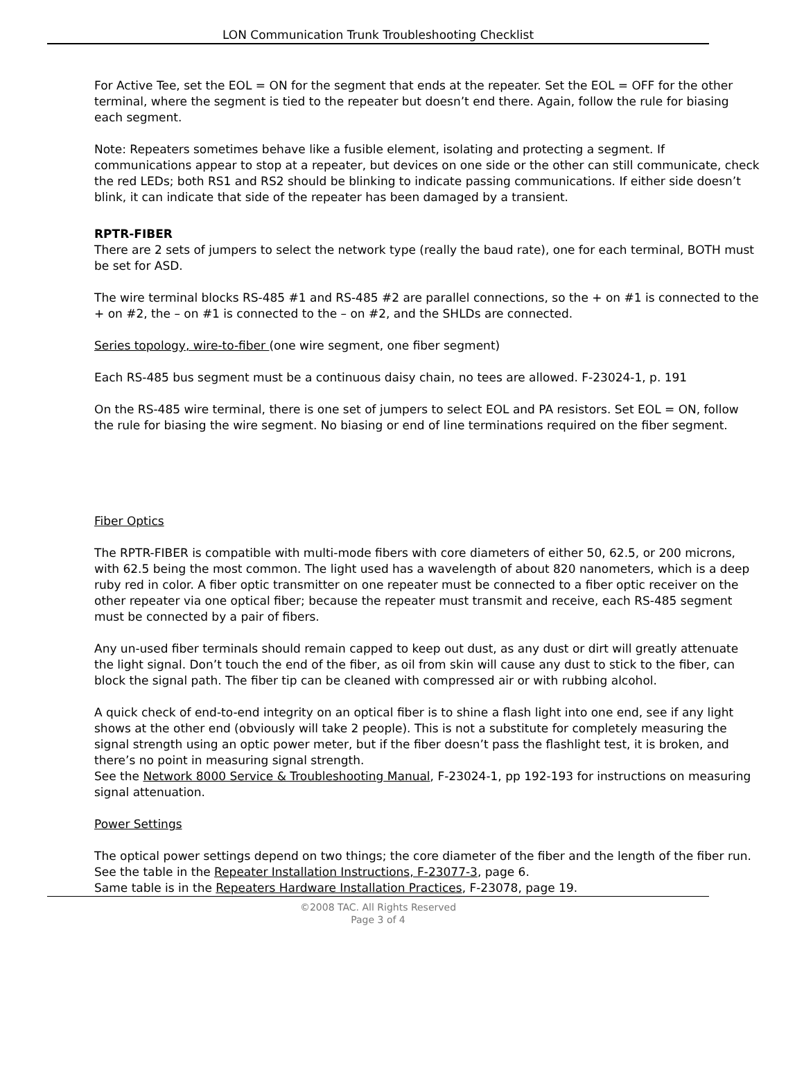LON Communication Trunk Troubleshooting Checklist
For Active Tee, set the EOL = ON for the segment that ends at the repeater. Set the EOL = OFF for the other terminal, where the segment is tied to the repeater but doesn’t end there. Again, follow the rule for biasing each segment.
Note: Repeaters sometimes behave like a fusible element, isolating and protecting a segment. If communications appear to stop at a repeater, but devices on one side or the other can still communicate, check the red LEDs; both RS1 and RS2 should be blinking to indicate passing communications. If either side doesn’t blink, it can indicate that side of the repeater has been damaged by a transient.
RPTR-FIBER
There are 2 sets of jumpers to select the network type (really the baud rate), one for each terminal, BOTH must be set for ASD.
The wire terminal blocks RS-485 #1 and RS-485 #2 are parallel connections, so the + on #1 is connected to the + on #2, the – on #1 is connected to the – on #2, and the SHLDs are connected.
Series topology, wire-to-fiber (one wire segment, one fiber segment)
Each RS-485 bus segment must be a continuous daisy chain, no tees are allowed. F-23024-1, p. 191
On the RS-485 wire terminal, there is one set of jumpers to select EOL and PA resistors. Set EOL = ON, follow the rule for biasing the wire segment. No biasing or end of line terminations required on the fiber segment.
Fiber Optics
The RPTR-FIBER is compatible with multi-mode fibers with core diameters of either 50, 62.5, or 200 microns, with 62.5 being the most common. The light used has a wavelength of about 820 nanometers, which is a deep ruby red in color. A fiber optic transmitter on one repeater must be connected to a fiber optic receiver on the other repeater via one optical fiber; because the repeater must transmit and receive, each RS-485 segment must be connected by a pair of fibers.
Any un-used fiber terminals should remain capped to keep out dust, as any dust or dirt will greatly attenuate the light signal. Don’t touch the end of the fiber, as oil from skin will cause any dust to stick to the fiber, can block the signal path. The fiber tip can be cleaned with compressed air or with rubbing alcohol.
A quick check of end-to-end integrity on an optical fiber is to shine a flash light into one end, see if any light shows at the other end (obviously will take 2 people). This is not a substitute for completely measuring the signal strength using an optic power meter, but if the fiber doesn’t pass the flashlight test, it is broken, and there’s no point in measuring signal strength.
See the Network 8000 Service & Troubleshooting Manual, F-23024-1, pp 192-193 for instructions on measuring signal attenuation.
Power Settings
The optical power settings depend on two things; the core diameter of the fiber and the length of the fiber run. See the table in the Repeater Installation Instructions, F-23077-3, page 6.
Same table is in the Repeaters Hardware Installation Practices, F-23078, page 19.
©2008 TAC. All Rights Reserved
Page 3 of 4